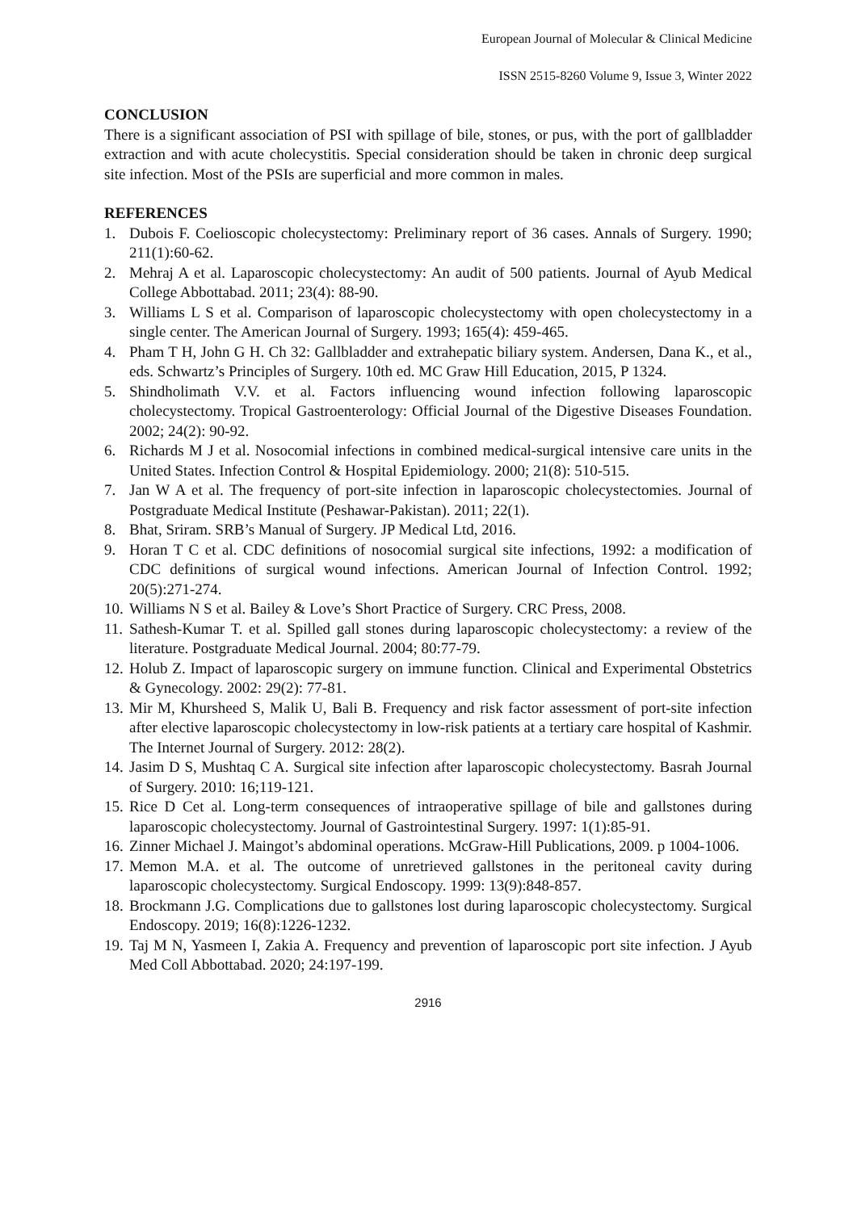European Journal of Molecular & Clinical Medicine
ISSN 2515-8260 Volume 9, Issue 3, Winter 2022
CONCLUSION
There is a significant association of PSI with spillage of bile, stones, or pus, with the port of gallbladder extraction and with acute cholecystitis. Special consideration should be taken in chronic deep surgical site infection. Most of the PSIs are superficial and more common in males.
REFERENCES
1. Dubois F. Coelioscopic cholecystectomy: Preliminary report of 36 cases. Annals of Surgery. 1990; 211(1):60-62.
2. Mehraj A et al. Laparoscopic cholecystectomy: An audit of 500 patients. Journal of Ayub Medical College Abbottabad. 2011; 23(4): 88-90.
3. Williams L S et al. Comparison of laparoscopic cholecystectomy with open cholecystectomy in a single center. The American Journal of Surgery. 1993; 165(4): 459-465.
4. Pham T H, John G H. Ch 32: Gallbladder and extrahepatic biliary system. Andersen, Dana K., et al., eds. Schwartz’s Principles of Surgery. 10th ed. MC Graw Hill Education, 2015, P 1324.
5. Shindholimath V.V. et al. Factors influencing wound infection following laparoscopic cholecystectomy. Tropical Gastroenterology: Official Journal of the Digestive Diseases Foundation. 2002; 24(2): 90-92.
6. Richards M J et al. Nosocomial infections in combined medical-surgical intensive care units in the United States. Infection Control & Hospital Epidemiology. 2000; 21(8): 510-515.
7. Jan W A et al. The frequency of port-site infection in laparoscopic cholecystectomies. Journal of Postgraduate Medical Institute (Peshawar-Pakistan). 2011; 22(1).
8. Bhat, Sriram. SRB’s Manual of Surgery. JP Medical Ltd, 2016.
9. Horan T C et al. CDC definitions of nosocomial surgical site infections, 1992: a modification of CDC definitions of surgical wound infections. American Journal of Infection Control. 1992; 20(5):271-274.
10. Williams N S et al. Bailey & Love’s Short Practice of Surgery. CRC Press, 2008.
11. Sathesh-Kumar T. et al. Spilled gall stones during laparoscopic cholecystectomy: a review of the literature. Postgraduate Medical Journal. 2004; 80:77-79.
12. Holub Z. Impact of laparoscopic surgery on immune function. Clinical and Experimental Obstetrics & Gynecology. 2002: 29(2): 77-81.
13. Mir M, Khursheed S, Malik U, Bali B. Frequency and risk factor assessment of port-site infection after elective laparoscopic cholecystectomy in low-risk patients at a tertiary care hospital of Kashmir. The Internet Journal of Surgery. 2012: 28(2).
14. Jasim D S, Mushtaq C A. Surgical site infection after laparoscopic cholecystectomy. Basrah Journal of Surgery. 2010: 16;119-121.
15. Rice D Cet al. Long-term consequences of intraoperative spillage of bile and gallstones during laparoscopic cholecystectomy. Journal of Gastrointestinal Surgery. 1997: 1(1):85-91.
16. Zinner Michael J. Maingot’s abdominal operations. McGraw-Hill Publications, 2009. p 1004-1006.
17. Memon M.A. et al. The outcome of unretrieved gallstones in the peritoneal cavity during laparoscopic cholecystectomy. Surgical Endoscopy. 1999: 13(9):848-857.
18. Brockmann J.G. Complications due to gallstones lost during laparoscopic cholecystectomy. Surgical Endoscopy. 2019; 16(8):1226-1232.
19. Taj M N, Yasmeen I, Zakia A. Frequency and prevention of laparoscopic port site infection. J Ayub Med Coll Abbottabad. 2020; 24:197-199.
2916